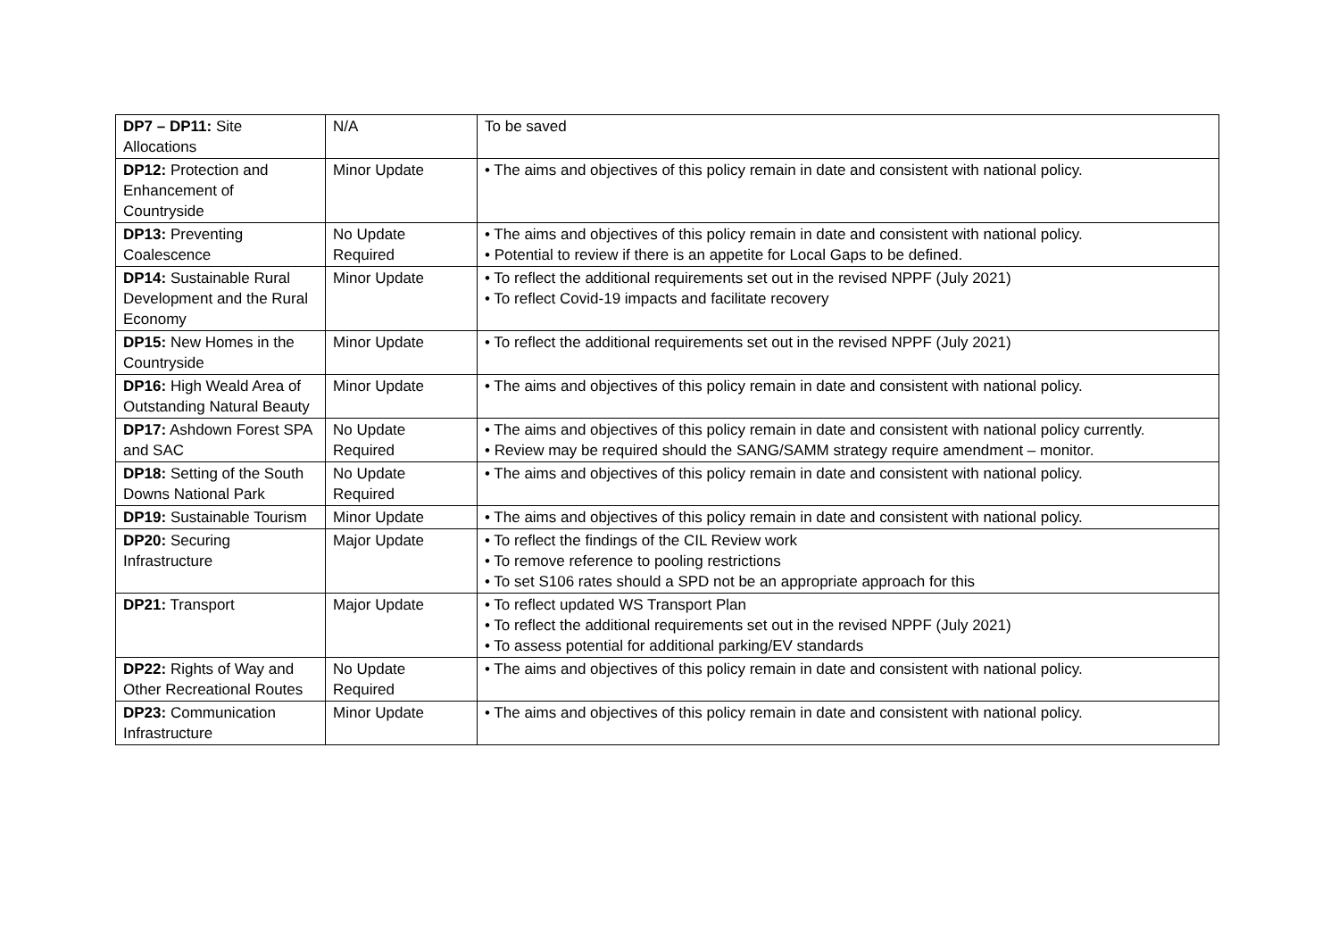| DP7 – DP11: Site Allocations | N/A | To be saved |
| DP12: Protection and Enhancement of Countryside | Minor Update | • The aims and objectives of this policy remain in date and consistent with national policy. |
| DP13: Preventing Coalescence | No Update Required | • The aims and objectives of this policy remain in date and consistent with national policy. • Potential to review if there is an appetite for Local Gaps to be defined. |
| DP14: Sustainable Rural Development and the Rural Economy | Minor Update | • To reflect the additional requirements set out in the revised NPPF (July 2021) • To reflect Covid-19 impacts and facilitate recovery |
| DP15: New Homes in the Countryside | Minor Update | • To reflect the additional requirements set out in the revised NPPF (July 2021) |
| DP16: High Weald Area of Outstanding Natural Beauty | Minor Update | • The aims and objectives of this policy remain in date and consistent with national policy. |
| DP17: Ashdown Forest SPA and SAC | No Update Required | • The aims and objectives of this policy remain in date and consistent with national policy currently. • Review may be required should the SANG/SAMM strategy require amendment – monitor. |
| DP18: Setting of the South Downs National Park | No Update Required | • The aims and objectives of this policy remain in date and consistent with national policy. |
| DP19: Sustainable Tourism | Minor Update | • The aims and objectives of this policy remain in date and consistent with national policy. |
| DP20: Securing Infrastructure | Major Update | • To reflect the findings of the CIL Review work • To remove reference to pooling restrictions • To set S106 rates should a SPD not be an appropriate approach for this |
| DP21: Transport | Major Update | • To reflect updated WS Transport Plan • To reflect the additional requirements set out in the revised NPPF (July 2021) • To assess potential for additional parking/EV standards |
| DP22: Rights of Way and Other Recreational Routes | No Update Required | • The aims and objectives of this policy remain in date and consistent with national policy. |
| DP23: Communication Infrastructure | Minor Update | • The aims and objectives of this policy remain in date and consistent with national policy. |